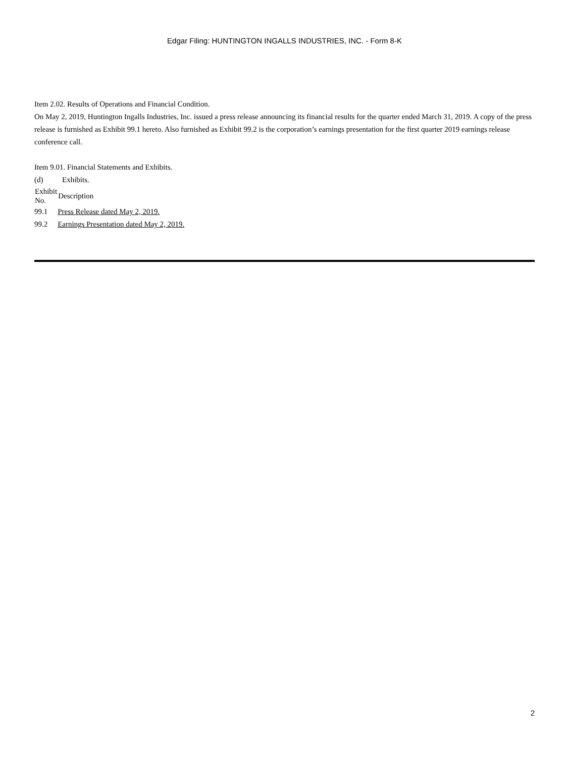Edgar Filing: HUNTINGTON INGALLS INDUSTRIES, INC. - Form 8-K
Item 2.02. Results of Operations and Financial Condition.
On May 2, 2019, Huntington Ingalls Industries, Inc. issued a press release announcing its financial results for the quarter ended March 31, 2019. A copy of the press release is furnished as Exhibit 99.1 hereto. Also furnished as Exhibit 99.2 is the corporation’s earnings presentation for the first quarter 2019 earnings release conference call.
Item 9.01. Financial Statements and Exhibits.
(d) Exhibits.
| Exhibit No. | Description |
| --- | --- |
| 99.1 | Press Release dated May 2, 2019. |
| 99.2 | Earnings Presentation dated May 2, 2019. |
2